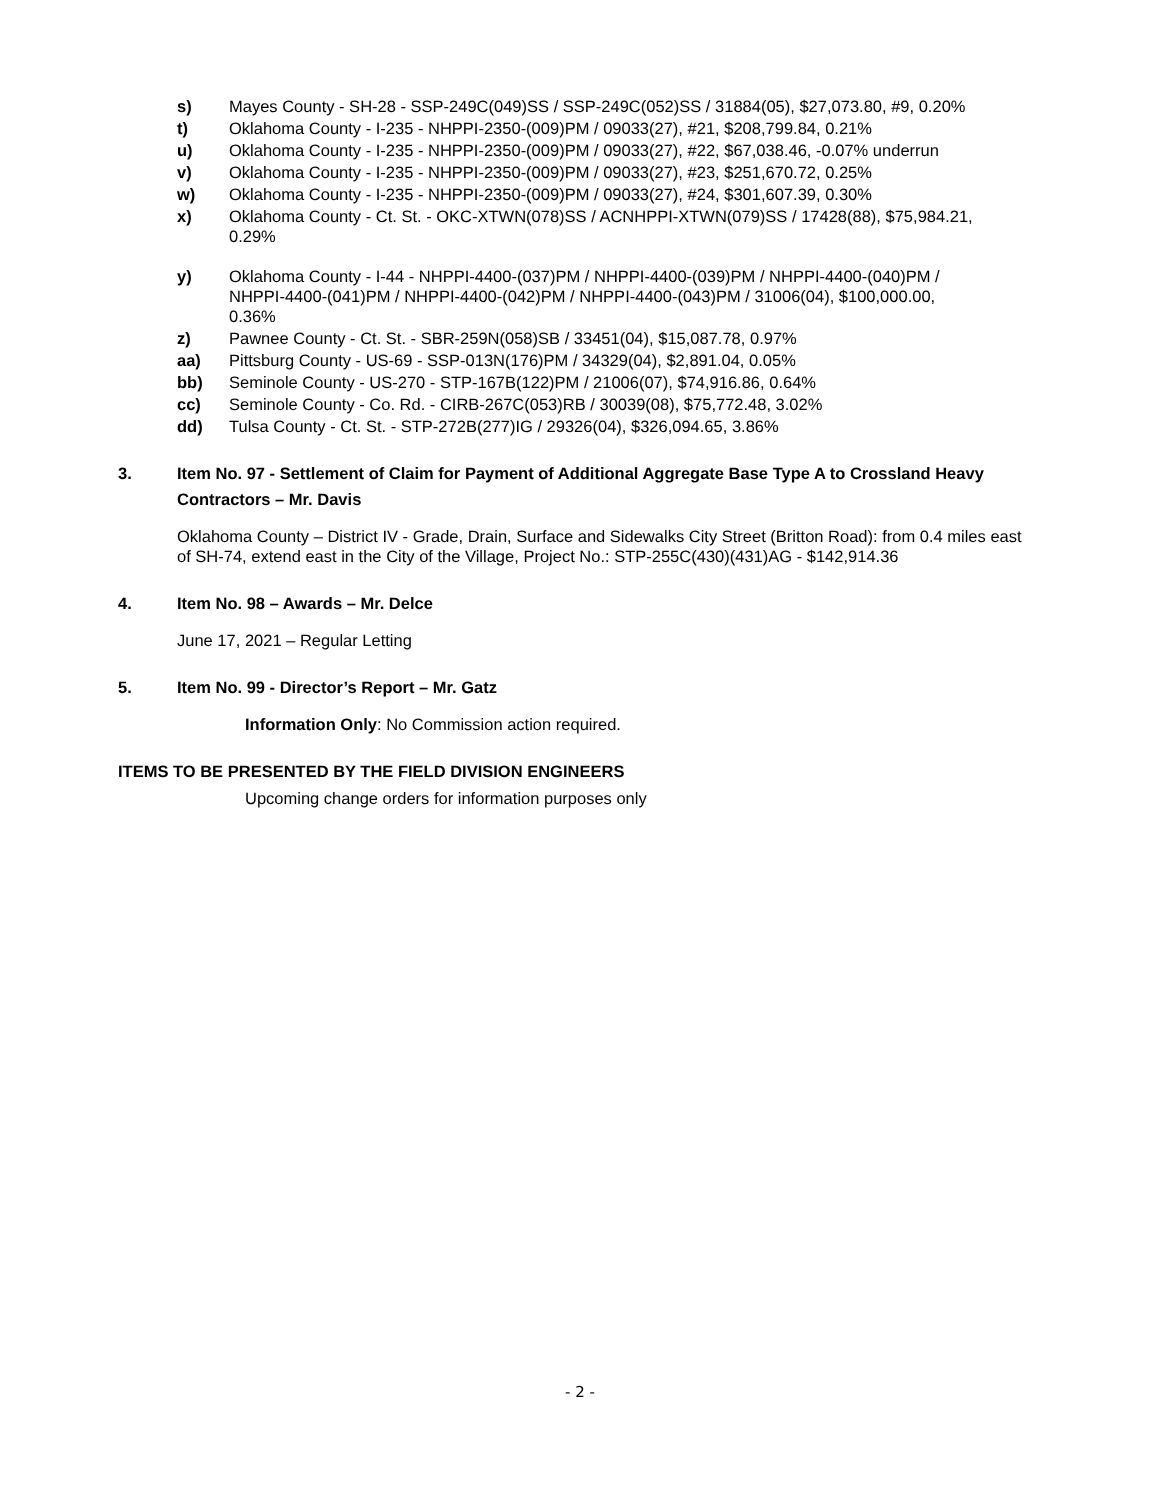s) Mayes County - SH-28 - SSP-249C(049)SS / SSP-249C(052)SS / 31884(05), $27,073.80, #9, 0.20%
t) Oklahoma County - I-235 - NHPPI-2350-(009)PM / 09033(27), #21, $208,799.84, 0.21%
u) Oklahoma County - I-235 - NHPPI-2350-(009)PM / 09033(27), #22, $67,038.46, -0.07% underrun
v) Oklahoma County - I-235 - NHPPI-2350-(009)PM / 09033(27), #23, $251,670.72, 0.25%
w) Oklahoma County - I-235 - NHPPI-2350-(009)PM / 09033(27), #24, $301,607.39, 0.30%
x) Oklahoma County - Ct. St. - OKC-XTWN(078)SS / ACNHPPI-XTWN(079)SS / 17428(88), $75,984.21, 0.29%
y) Oklahoma County - I-44 - NHPPI-4400-(037)PM / NHPPI-4400-(039)PM / NHPPI-4400-(040)PM / NHPPI-4400-(041)PM / NHPPI-4400-(042)PM / NHPPI-4400-(043)PM / 31006(04), $100,000.00, 0.36%
z) Pawnee County - Ct. St. - SBR-259N(058)SB / 33451(04), $15,087.78, 0.97%
aa) Pittsburg County - US-69 - SSP-013N(176)PM / 34329(04), $2,891.04, 0.05%
bb) Seminole County - US-270 - STP-167B(122)PM / 21006(07), $74,916.86, 0.64%
cc) Seminole County - Co. Rd. - CIRB-267C(053)RB / 30039(08), $75,772.48, 3.02%
dd) Tulsa County - Ct. St. - STP-272B(277)IG / 29326(04), $326,094.65, 3.86%
3. Item No. 97 - Settlement of Claim for Payment of Additional Aggregate Base Type A to Crossland Heavy Contractors – Mr. Davis
Oklahoma County – District IV - Grade, Drain, Surface and Sidewalks City Street (Britton Road): from 0.4 miles east of SH-74, extend east in the City of the Village, Project No.: STP-255C(430)(431)AG - $142,914.36
4. Item No. 98 – Awards – Mr. Delce
June 17, 2021 – Regular Letting
5. Item No. 99 - Director’s Report – Mr. Gatz
Information Only: No Commission action required.
ITEMS TO BE PRESENTED BY THE FIELD DIVISION ENGINEERS
Upcoming change orders for information purposes only
- 2 -